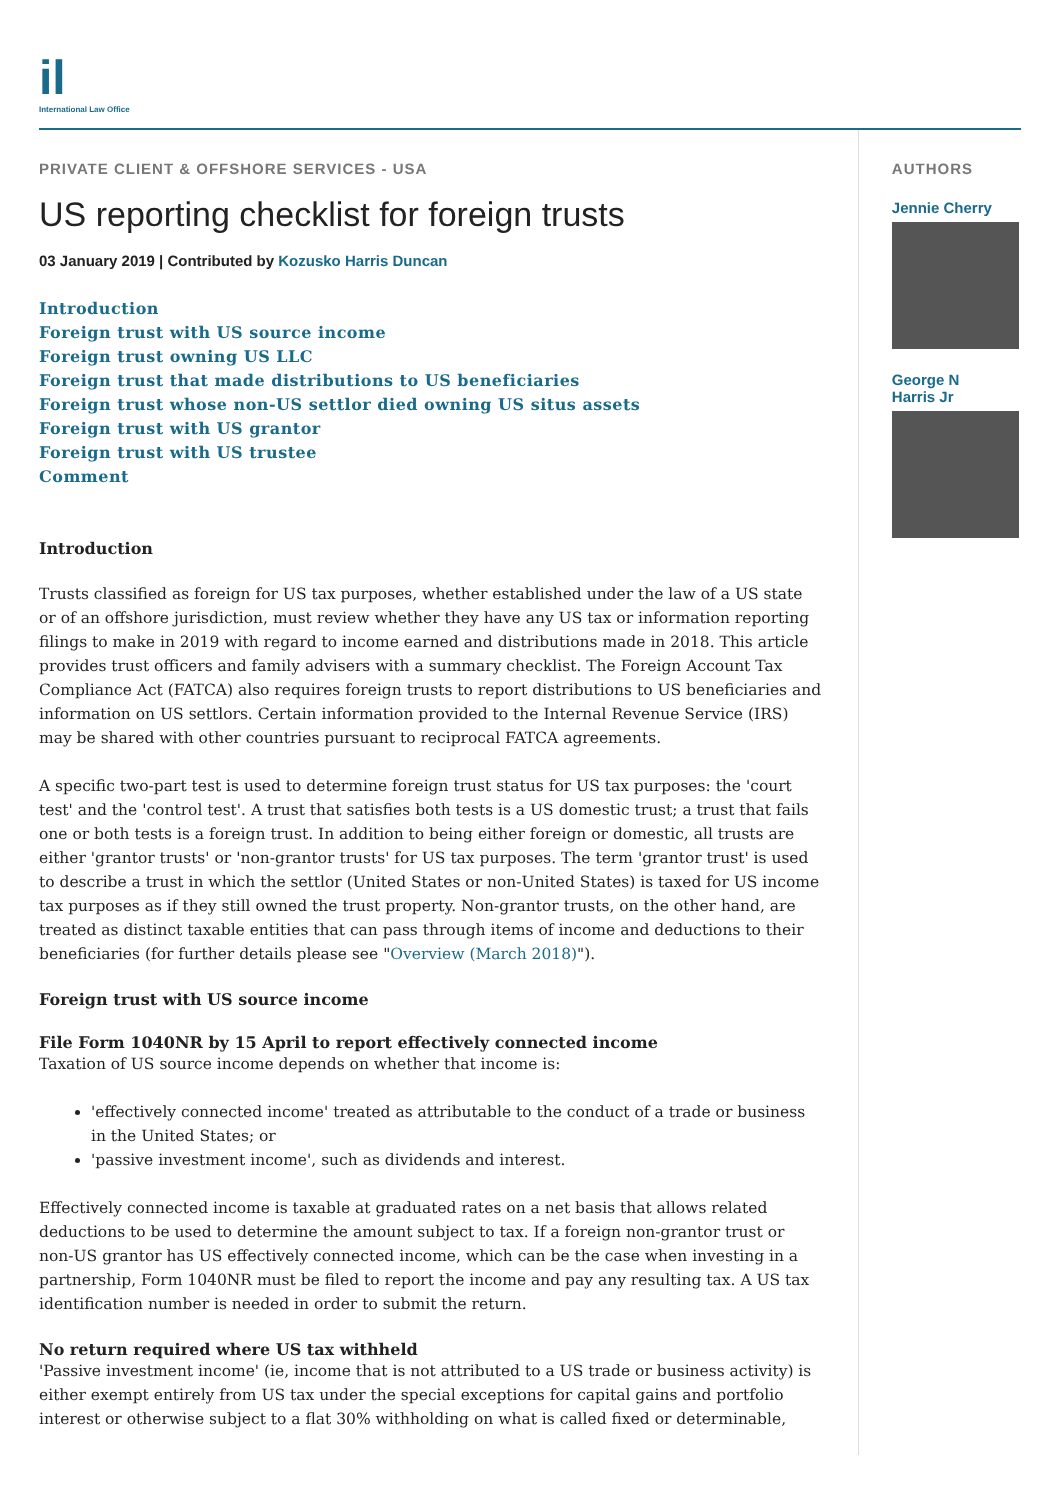il
International Law Office
PRIVATE CLIENT & OFFSHORE SERVICES - USA
US reporting checklist for foreign trusts
03 January 2019 | Contributed by Kozusko Harris Duncan
Introduction
Foreign trust with US source income
Foreign trust owning US LLC
Foreign trust that made distributions to US beneficiaries
Foreign trust whose non-US settlor died owning US situs assets
Foreign trust with US grantor
Foreign trust with US trustee
Comment
Introduction
Trusts classified as foreign for US tax purposes, whether established under the law of a US state or of an offshore jurisdiction, must review whether they have any US tax or information reporting filings to make in 2019 with regard to income earned and distributions made in 2018. This article provides trust officers and family advisers with a summary checklist. The Foreign Account Tax Compliance Act (FATCA) also requires foreign trusts to report distributions to US beneficiaries and information on US settlors. Certain information provided to the Internal Revenue Service (IRS) may be shared with other countries pursuant to reciprocal FATCA agreements.
A specific two-part test is used to determine foreign trust status for US tax purposes: the 'court test' and the 'control test'. A trust that satisfies both tests is a US domestic trust; a trust that fails one or both tests is a foreign trust. In addition to being either foreign or domestic, all trusts are either 'grantor trusts' or 'non-grantor trusts' for US tax purposes. The term 'grantor trust' is used to describe a trust in which the settlor (United States or non-United States) is taxed for US income tax purposes as if they still owned the trust property. Non-grantor trusts, on the other hand, are treated as distinct taxable entities that can pass through items of income and deductions to their beneficiaries (for further details please see "Overview (March 2018)").
Foreign trust with US source income
File Form 1040NR by 15 April to report effectively connected income
Taxation of US source income depends on whether that income is:
'effectively connected income' treated as attributable to the conduct of a trade or business in the United States; or
'passive investment income', such as dividends and interest.
Effectively connected income is taxable at graduated rates on a net basis that allows related deductions to be used to determine the amount subject to tax. If a foreign non-grantor trust or non-US grantor has US effectively connected income, which can be the case when investing in a partnership, Form 1040NR must be filed to report the income and pay any resulting tax. A US tax identification number is needed in order to submit the return.
No return required where US tax withheld
'Passive investment income' (ie, income that is not attributed to a US trade or business activity) is either exempt entirely from US tax under the special exceptions for capital gains and portfolio interest or otherwise subject to a flat 30% withholding on what is called fixed or determinable,
AUTHORS
Jennie Cherry
George N
Harris Jr